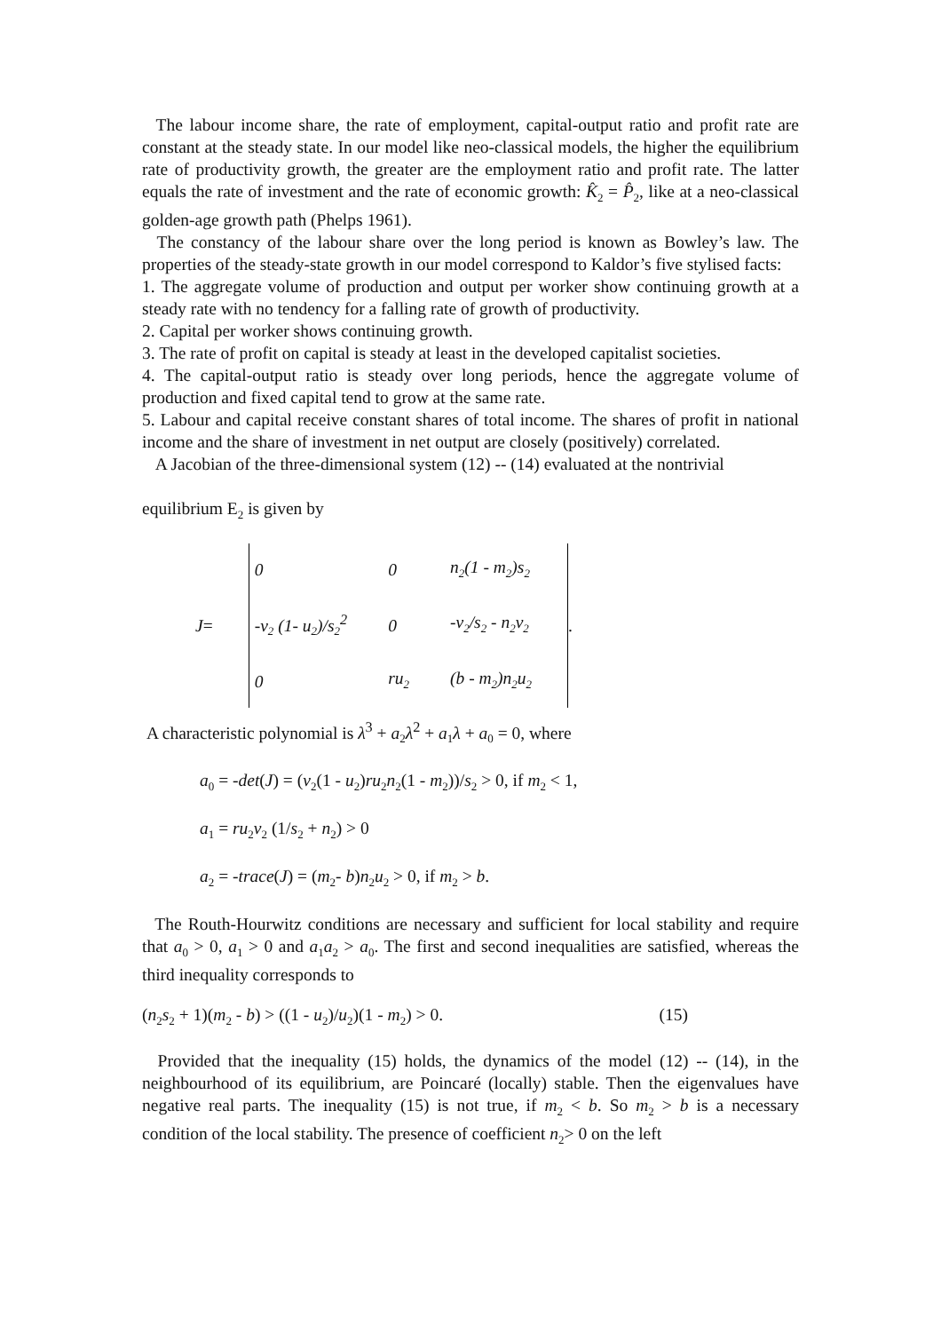The labour income share, the rate of employment, capital-output ratio and profit rate are constant at the steady state. In our model like neo-classical models, the higher the equilibrium rate of productivity growth, the greater are the employment ratio and profit rate. The latter equals the rate of investment and the rate of economic growth: K̂<sub>2</sub> = P̂<sub>2</sub>, like at a neo-classical golden-age growth path (Phelps 1961).
The constancy of the labour share over the long period is known as Bowley’s law. The properties of the steady-state growth in our model correspond to Kaldor’s five stylised facts:
1. The aggregate volume of production and output per worker show continuing growth at a steady rate with no tendency for a falling rate of growth of productivity.
2. Capital per worker shows continuing growth.
3. The rate of profit on capital is steady at least in the developed capitalist societies.
4. The capital-output ratio is steady over long periods, hence the aggregate volume of production and fixed capital tend to grow at the same rate.
5. Labour and capital receive constant shares of total income. The shares of profit in national income and the share of investment in net output are closely (positively) correlated.
A Jacobian of the three-dimensional system (12) -- (14) evaluated at the nontrivial
equilibrium E<sub>2</sub> is given by
J =
| 0 | 0 | n<sub>2</sub>(1 - m<sub>2</sub>)s<sub>2</sub> |
| -v<sub>2</sub> (1- u<sub>2</sub>)/s<sub>2</sub><sup>2</sup> | 0 | -v<sub>2</sub>/s<sub>2</sub> - n<sub>2</sub>v<sub>2</sub> |
| 0 | ru<sub>2</sub> | (b - m<sub>2</sub>)n<sub>2</sub>u<sub>2</sub> |
.
A characteristic polynomial is λ<sup>3</sup> + a<sub>2</sub>λ<sup>2</sup> + a<sub>1</sub>λ + a<sub>0</sub> = 0, where
a<sub>0</sub> = -det(J) = (v<sub>2</sub>(1 - u<sub>2</sub>)ru<sub>2</sub>n<sub>2</sub>(1 - m<sub>2</sub>))/s<sub>2</sub> > 0, if m<sub>2</sub> < 1,
a<sub>1</sub> = ru<sub>2</sub>v<sub>2</sub> (1/s<sub>2</sub> + n<sub>2</sub>) > 0
a<sub>2</sub> = -trace(J) = (m<sub>2</sub>- b)n<sub>2</sub>u<sub>2</sub> > 0, if m<sub>2</sub> > b.
The Routh-Hourwitz conditions are necessary and sufficient for local stability and require that a<sub>0</sub> > 0, a<sub>1</sub> > 0 and a<sub>1</sub>a<sub>2</sub> > a<sub>0</sub>. The first and second inequalities are satisfied, whereas the third inequality corresponds to
(n<sub>2</sub>s<sub>2</sub> + 1)(m<sub>2</sub> - b) > ((1 - u<sub>2</sub>)/u<sub>2</sub>)(1 - m<sub>2</sub>) > 0. (15)
Provided that the inequality (15) holds, the dynamics of the model (12) -- (14), in the neighbourhood of its equilibrium, are Poincaré (locally) stable. Then the eigenvalues have negative real parts. The inequality (15) is not true, if m<sub>2</sub> < b. So m<sub>2</sub> > b is a necessary condition of the local stability. The presence of coefficient n<sub>2</sub>> 0 on the left